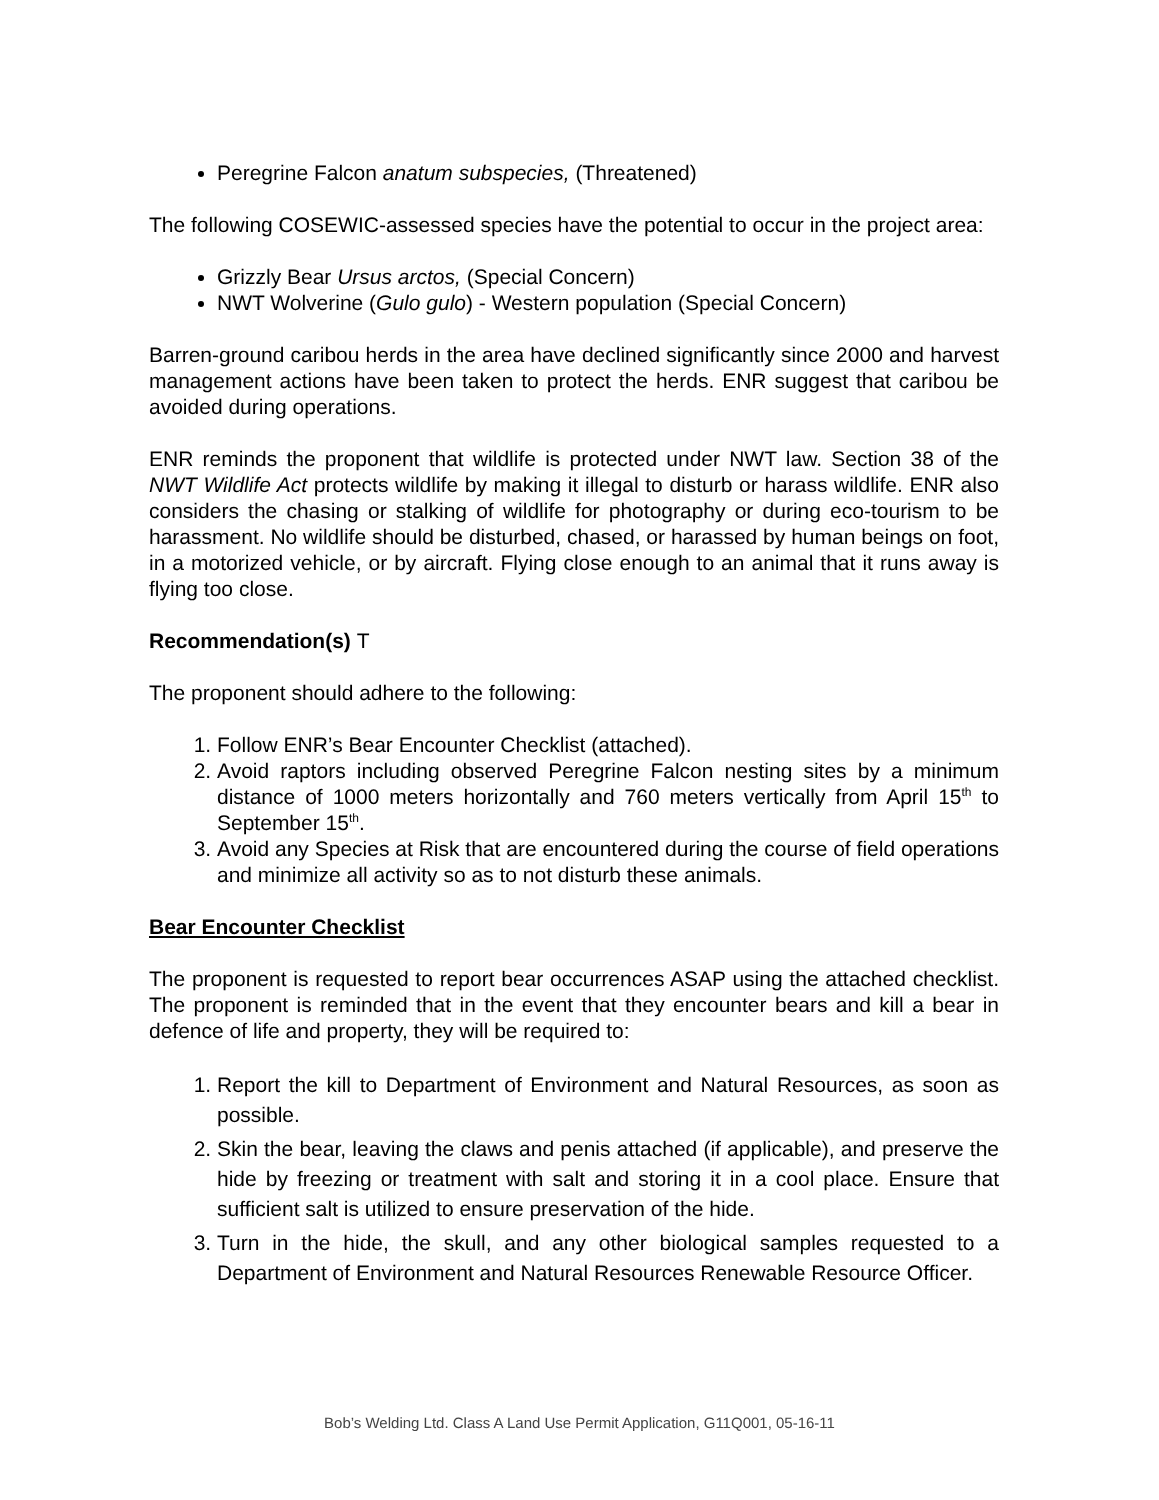Peregrine Falcon anatum subspecies, (Threatened)
The following COSEWIC-assessed species have the potential to occur in the project area:
Grizzly Bear Ursus arctos, (Special Concern)
NWT Wolverine (Gulo gulo) - Western population (Special Concern)
Barren-ground caribou herds in the area have declined significantly since 2000 and harvest management actions have been taken to protect the herds. ENR suggest that caribou be avoided during operations.
ENR reminds the proponent that wildlife is protected under NWT law. Section 38 of the NWT Wildlife Act protects wildlife by making it illegal to disturb or harass wildlife. ENR also considers the chasing or stalking of wildlife for photography or during eco-tourism to be harassment. No wildlife should be disturbed, chased, or harassed by human beings on foot, in a motorized vehicle, or by aircraft. Flying close enough to an animal that it runs away is flying too close.
Recommendation(s) T
The proponent should adhere to the following:
1. Follow ENR’s Bear Encounter Checklist (attached).
2. Avoid raptors including observed Peregrine Falcon nesting sites by a minimum distance of 1000 meters horizontally and 760 meters vertically from April 15<sup>th</sup> to September 15<sup>th</sup>.
3. Avoid any Species at Risk that are encountered during the course of field operations and minimize all activity so as to not disturb these animals.
Bear Encounter Checklist
The proponent is requested to report bear occurrences ASAP using the attached checklist. The proponent is reminded that in the event that they encounter bears and kill a bear in defence of life and property, they will be required to:
1. Report the kill to Department of Environment and Natural Resources, as soon as possible.
2. Skin the bear, leaving the claws and penis attached (if applicable), and preserve the hide by freezing or treatment with salt and storing it in a cool place. Ensure that sufficient salt is utilized to ensure preservation of the hide.
3. Turn in the hide, the skull, and any other biological samples requested to a Department of Environment and Natural Resources Renewable Resource Officer.
Bob’s Welding Ltd. Class A Land Use Permit Application, G11Q001, 05-16-11